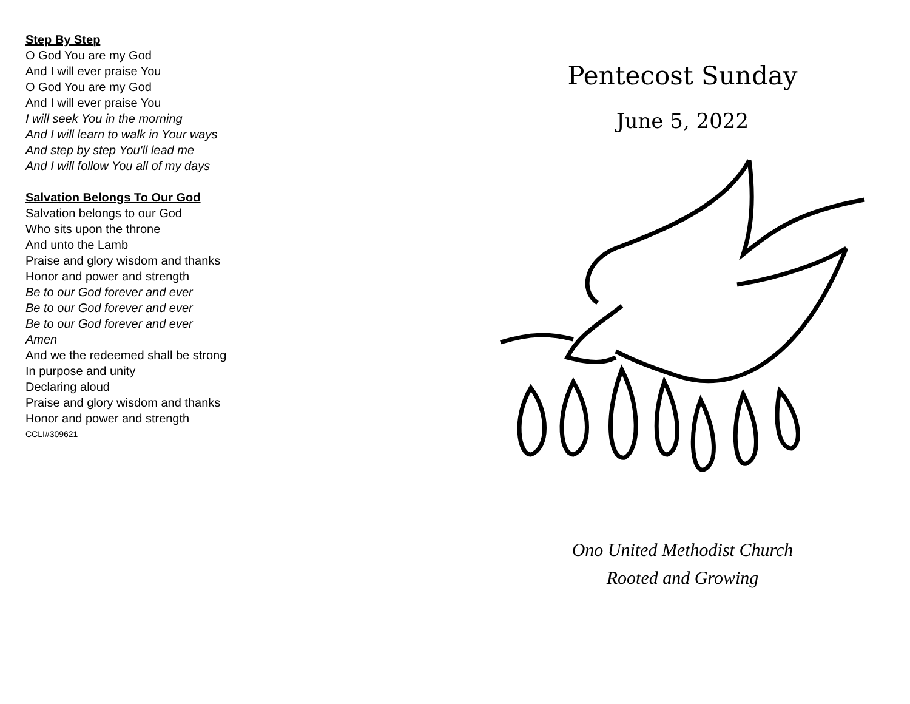Step By Step
O God You are my God
And I will ever praise You
O God You are my God
And I will ever praise You
I will seek You in the morning
And I will learn to walk in Your ways
And step by step You'll lead me
And I will follow You all of my days
Salvation Belongs To Our God
Salvation belongs to our God
Who sits upon the throne
And unto the Lamb
Praise and glory wisdom and thanks
Honor and power and strength
Be to our God forever and ever
Be to our God forever and ever
Be to our God forever and ever
Amen
And we the redeemed shall be strong
In purpose and unity
Declaring aloud
Praise and glory wisdom and thanks
Honor and power and strength
CCLI#309621
Pentecost Sunday
June 5, 2022
Ono United Methodist Church
Rooted and Growing